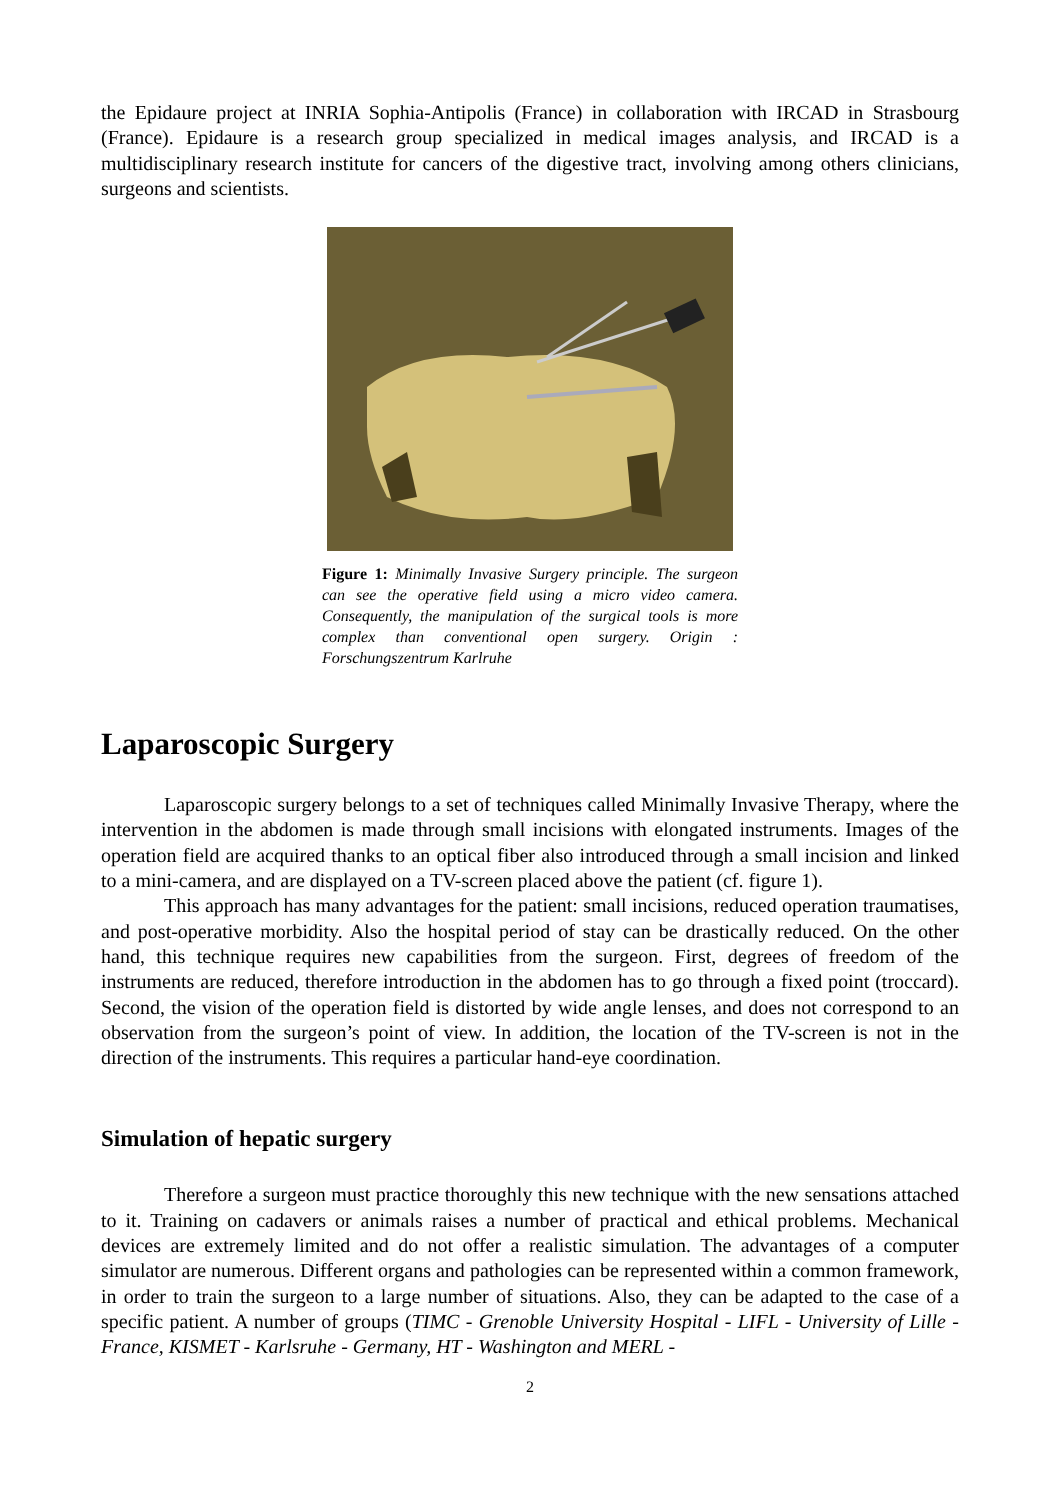the Epidaure project at INRIA Sophia-Antipolis (France) in collaboration with IRCAD in Strasbourg (France). Epidaure is a research group specialized in medical images analysis, and IRCAD is a multidisciplinary research institute for cancers of the digestive tract, involving among others clinicians, surgeons and scientists.
Figure 1: Minimally Invasive Surgery principle. The surgeon can see the operative field using a micro video camera. Consequently, the manipulation of the surgical tools is more complex than conventional open surgery. Origin : Forschungszentrum Karlruhe
Laparoscopic Surgery
Laparoscopic surgery belongs to a set of techniques called Minimally Invasive Therapy, where the intervention in the abdomen is made through small incisions with elongated instruments. Images of the operation field are acquired thanks to an optical fiber also introduced through a small incision and linked to a mini-camera, and are displayed on a TV-screen placed above the patient (cf. figure 1).
This approach has many advantages for the patient: small incisions, reduced operation traumatises, and post-operative morbidity. Also the hospital period of stay can be drastically reduced. On the other hand, this technique requires new capabilities from the surgeon. First, degrees of freedom of the instruments are reduced, therefore introduction in the abdomen has to go through a fixed point (troccard). Second, the vision of the operation field is distorted by wide angle lenses, and does not correspond to an observation from the surgeon’s point of view. In addition, the location of the TV-screen is not in the direction of the instruments. This requires a particular hand-eye coordination.
Simulation of hepatic surgery
Therefore a surgeon must practice thoroughly this new technique with the new sensations attached to it. Training on cadavers or animals raises a number of practical and ethical problems. Mechanical devices are extremely limited and do not offer a realistic simulation. The advantages of a computer simulator are numerous. Different organs and pathologies can be represented within a common framework, in order to train the surgeon to a large number of situations. Also, they can be adapted to the case of a specific patient. A number of groups (TIMC - Grenoble University Hospital - LIFL - University of Lille - France, KISMET - Karlsruhe - Germany, HT - Washington and MERL -
2